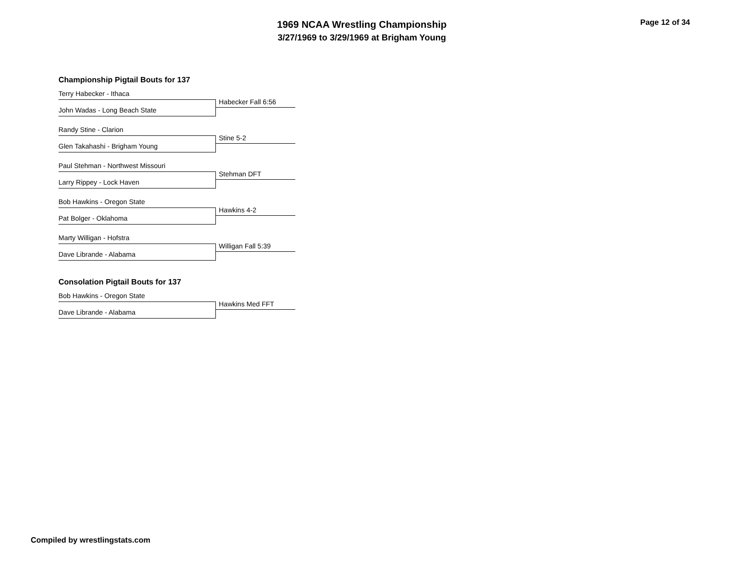1969 NCAA Wrestling Championship
3/27/1969 to 3/29/1969 at Brigham Young
Page 12 of 34
Championship Pigtail Bouts for 137
Terry Habecker - Ithaca
Habecker Fall 6:56
John Wadas - Long Beach State
Randy Stine - Clarion
Stine 5-2
Glen Takahashi - Brigham Young
Paul Stehman - Northwest Missouri
Stehman DFT
Larry Rippey - Lock Haven
Bob Hawkins - Oregon State
Hawkins 4-2
Pat Bolger - Oklahoma
Marty Willigan - Hofstra
Willigan Fall 5:39
Dave Librande - Alabama
Consolation Pigtail Bouts for 137
Bob Hawkins - Oregon State
Hawkins Med FFT
Dave Librande - Alabama
Compiled by wrestlingstats.com